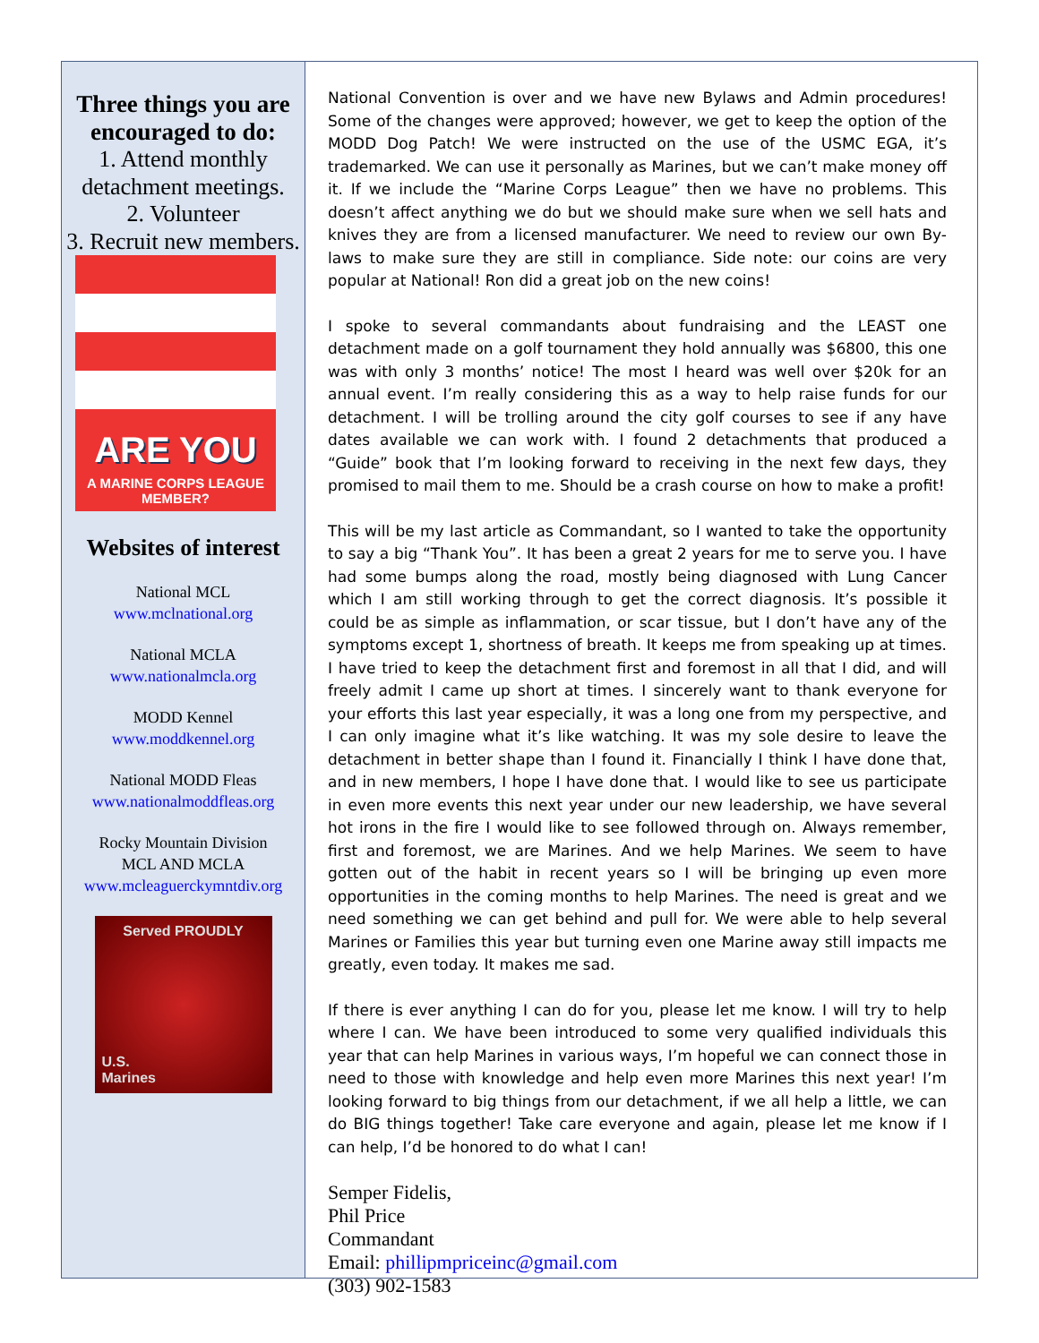Three things you are encouraged to do:
1. Attend monthly detachment meetings.
2. Volunteer
3. Recruit new members.
ARE YOU
A MARINE CORPS LEAGUE MEMBER?
Websites of interest
National MCL
www.mclnational.org
National MCLA
www.nationalmcla.org
MODD Kennel
www.moddkennel.org
National MODD Fleas
www.nationalmoddfleas.org
Rocky Mountain Division
MCL AND MCLA
www.mcleaguerckymntdiv.org
Served PROUDLY
U.S.
Marines
National Convention is over and we have new Bylaws and Admin procedures! Some of the changes were approved; however, we get to keep the option of the MODD Dog Patch! We were instructed on the use of the USMC EGA, it’s trademarked. We can use it personally as Marines, but we can’t make money off it. If we include the “Marine Corps League” then we have no problems. This doesn’t affect anything we do but we should make sure when we sell hats and knives they are from a licensed manufacturer. We need to review our own By-laws to make sure they are still in compliance. Side note: our coins are very popular at National! Ron did a great job on the new coins!
I spoke to several commandants about fundraising and the LEAST one detachment made on a golf tournament they hold annually was $6800, this one was with only 3 months’ notice! The most I heard was well over $20k for an annual event. I’m really considering this as a way to help raise funds for our detachment. I will be trolling around the city golf courses to see if any have dates available we can work with. I found 2 detachments that produced a “Guide” book that I’m looking forward to receiving in the next few days, they promised to mail them to me. Should be a crash course on how to make a profit!
This will be my last article as Commandant, so I wanted to take the opportunity to say a big “Thank You”. It has been a great 2 years for me to serve you. I have had some bumps along the road, mostly being diagnosed with Lung Cancer which I am still working through to get the correct diagnosis. It’s possible it could be as simple as inflammation, or scar tissue, but I don’t have any of the symptoms except 1, shortness of breath. It keeps me from speaking up at times. I have tried to keep the detachment first and foremost in all that I did, and will freely admit I came up short at times. I sincerely want to thank everyone for your efforts this last year especially, it was a long one from my perspective, and I can only imagine what it’s like watching. It was my sole desire to leave the detachment in better shape than I found it. Financially I think I have done that, and in new members, I hope I have done that. I would like to see us participate in even more events this next year under our new leadership, we have several hot irons in the fire I would like to see followed through on. Always remember, first and foremost, we are Marines. And we help Marines. We seem to have gotten out of the habit in recent years so I will be bringing up even more opportunities in the coming months to help Marines. The need is great and we need something we can get behind and pull for. We were able to help several Marines or Families this year but turning even one Marine away still impacts me greatly, even today. It makes me sad.
If there is ever anything I can do for you, please let me know. I will try to help where I can. We have been introduced to some very qualified individuals this year that can help Marines in various ways, I’m hopeful we can connect those in need to those with knowledge and help even more Marines this next year! I’m looking forward to big things from our detachment, if we all help a little, we can do BIG things together! Take care everyone and again, please let me know if I can help, I’d be honored to do what I can!
Semper Fidelis,
Phil Price
Commandant
Email: phillipmpriceinc@gmail.com
(303) 902-1583